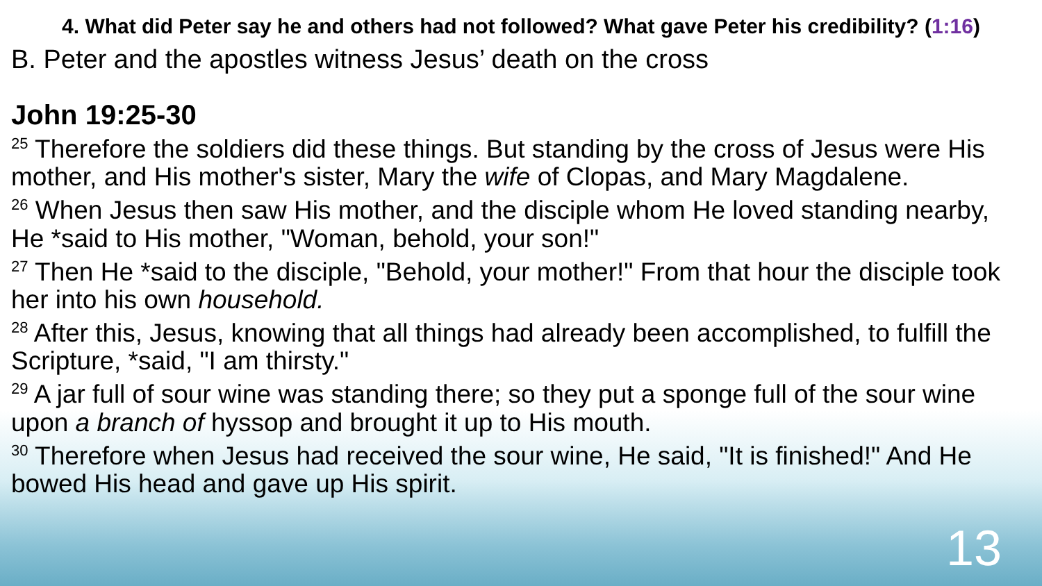4. What did Peter say he and others had not followed? What gave Peter his credibility? (1:16)
B. Peter and the apostles witness Jesus’ death on the cross
John 19:25-30
<sup>25</sup> Therefore the soldiers did these things. But standing by the cross of Jesus were His mother, and His mother's sister, Mary the wife of Clopas, and Mary Magdalene.
<sup>26</sup> When Jesus then saw His mother, and the disciple whom He loved standing nearby, He *said to His mother, "Woman, behold, your son!"
<sup>27</sup> Then He *said to the disciple, "Behold, your mother!" From that hour the disciple took her into his own household.
<sup>28</sup> After this, Jesus, knowing that all things had already been accomplished, to fulfill the Scripture, *said, "I am thirsty."
<sup>29</sup> A jar full of sour wine was standing there; so they put a sponge full of the sour wine upon a branch of hyssop and brought it up to His mouth.
<sup>30</sup> Therefore when Jesus had received the sour wine, He said, "It is finished!" And He bowed His head and gave up His spirit.
13